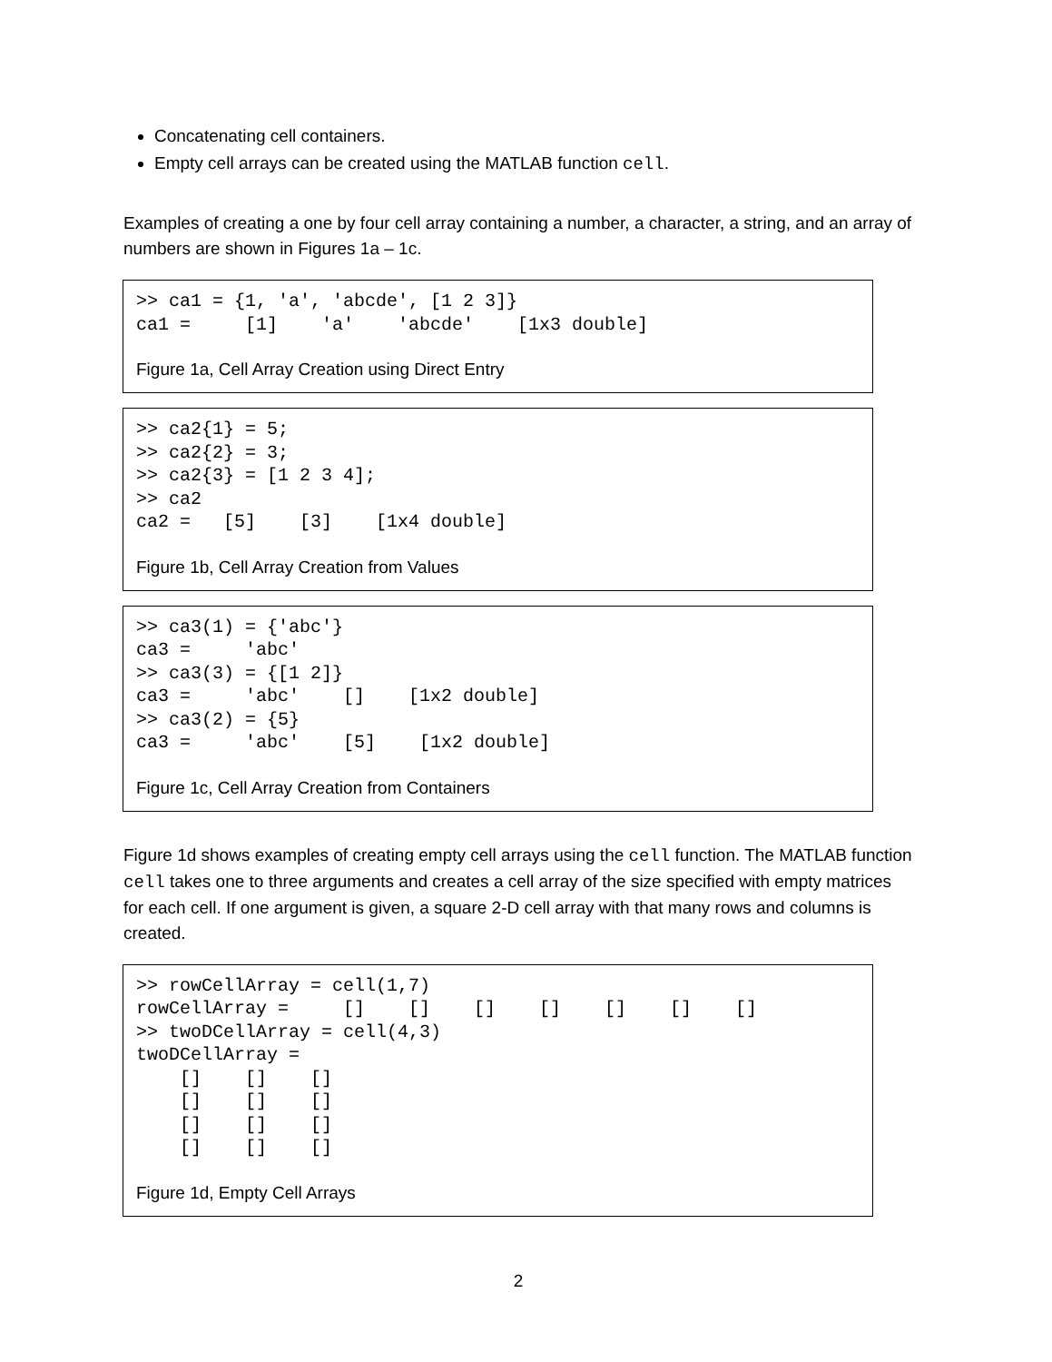Concatenating cell containers.
Empty cell arrays can be created using the MATLAB function cell.
Examples of creating a one by four cell array containing a number, a character, a string, and an array of numbers are shown in Figures 1a – 1c.
>> ca1 = {1, 'a', 'abcde', [1 2 3]}
ca1 =     [1]    'a'    'abcde'    [1x3 double]
Figure 1a, Cell Array Creation using Direct Entry
>> ca2{1} = 5;
>> ca2{2} = 3;
>> ca2{3} = [1 2 3 4];
>> ca2
ca2 =   [5]    [3]    [1x4 double]
Figure 1b, Cell Array Creation from Values
>> ca3(1) = {'abc'}
ca3 =     'abc'
>> ca3(3) = {[1 2]}
ca3 =     'abc'    []    [1x2 double]
>> ca3(2) = {5}
ca3 =     'abc'    [5]    [1x2 double]
Figure 1c, Cell Array Creation from Containers
Figure 1d shows examples of creating empty cell arrays using the cell function. The MATLAB function cell takes one to three arguments and creates a cell array of the size specified with empty matrices for each cell. If one argument is given, a square 2-D cell array with that many rows and columns is created.
>> rowCellArray = cell(1,7)
rowCellArray =     []    []    []    []    []    []    []
>> twoDCellArray = cell(4,3)
twoDCellArray =
    []    []    []
    []    []    []
    []    []    []
    []    []    []
Figure 1d, Empty Cell Arrays
2